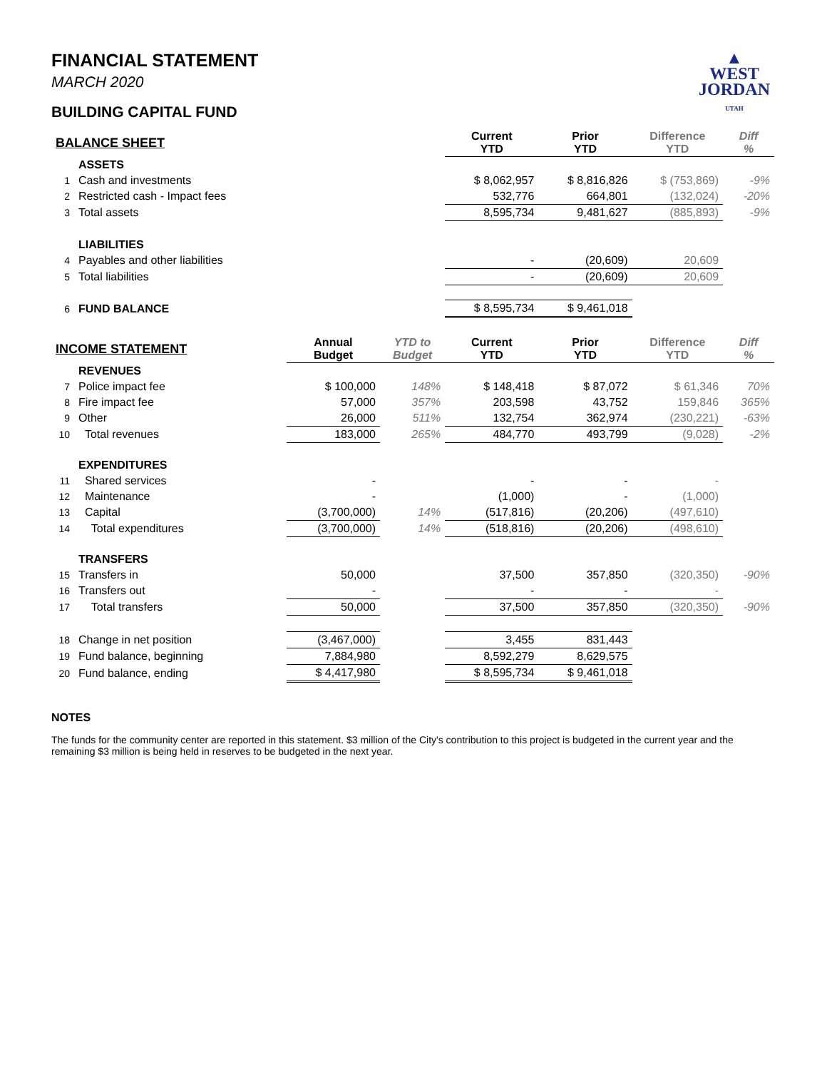▲
WEST
JORDAN
UTAH
FINANCIAL STATEMENT
MARCH 2020
BUILDING CAPITAL FUND
| BALANCE SHEET | | | | Current YTD | Prior YTD | Difference YTD | Diff % |
| | ASSETS | | | | | | |
| 1 | Cash and investments | | | $ 8,062,957 | $ 8,816,826 | $ (753,869) | -9% |
| 2 | Restricted cash - Impact fees | | | 532,776 | 664,801 | (132,024) | -20% |
| 3 | Total assets | | | 8,595,734 | 9,481,627 | (885,893) | -9% |
| | LIABILITIES | | | | | | |
| 4 | Payables and other liabilities | | | - | (20,609) | 20,609 | |
| 5 | Total liabilities | | | - | (20,609) | 20,609 | |
| 6 | FUND BALANCE | | | $ 8,595,734 | $ 9,461,018 | | |
| INCOME STATEMENT | | Annual Budget | YTD to Budget | Current YTD | Prior YTD | Difference YTD | Diff % |
| | REVENUES | | | | | | |
| 7 | Police impact fee | $ 100,000 | 148% | $ 148,418 | $ 87,072 | $ 61,346 | 70% |
| 8 | Fire impact fee | 57,000 | 357% | 203,598 | 43,752 | 159,846 | 365% |
| 9 | Other | 26,000 | 511% | 132,754 | 362,974 | (230,221) | -63% |
| 10 | Total revenues | 183,000 | 265% | 484,770 | 493,799 | (9,028) | -2% |
| | EXPENDITURES | | | | | | |
| 11 | Shared services | - | | - | - | - | |
| 12 | Maintenance | - | | (1,000) | - | (1,000) | |
| 13 | Capital | (3,700,000) | 14% | (517,816) | (20,206) | (497,610) | |
| 14 | Total expenditures | (3,700,000) | 14% | (518,816) | (20,206) | (498,610) | |
| | TRANSFERS | | | | | | |
| 15 | Transfers in | 50,000 | | 37,500 | 357,850 | (320,350) | -90% |
| 16 | Transfers out | - | | - | - | - | |
| 17 | Total transfers | 50,000 | | 37,500 | 357,850 | (320,350) | -90% |
| 18 | Change in net position | (3,467,000) | | 3,455 | 831,443 | | |
| 19 | Fund balance, beginning | 7,884,980 | | 8,592,279 | 8,629,575 | | |
| 20 | Fund balance, ending | $ 4,417,980 | | $ 8,595,734 | $ 9,461,018 | | |
NOTES
The funds for the community center are reported in this statement. $3 million of the City's contribution to this project is budgeted in the current year and the remaining $3 million is being held in reserves to be budgeted in the next year.